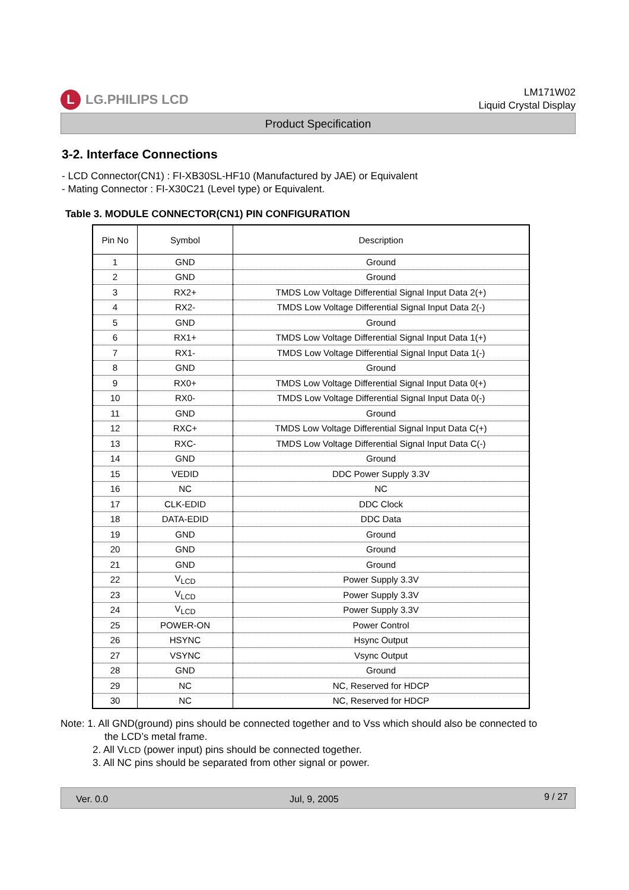L LG.PHILIPS LCD
LM171W02
Liquid Crystal Display
Product Specification
3-2. Interface Connections
- LCD Connector(CN1) : FI-XB30SL-HF10 (Manufactured by JAE) or Equivalent
- Mating Connector : FI-X30C21 (Level type) or Equivalent.
Table 3. MODULE CONNECTOR(CN1) PIN CONFIGURATION
| Pin No | Symbol | Description |
| --- | --- | --- |
| 1 | GND | Ground |
| 2 | GND | Ground |
| 3 | RX2+ | TMDS Low Voltage Differential Signal Input Data 2(+) |
| 4 | RX2- | TMDS Low Voltage Differential Signal Input Data 2(-) |
| 5 | GND | Ground |
| 6 | RX1+ | TMDS Low Voltage Differential Signal Input Data 1(+) |
| 7 | RX1- | TMDS Low Voltage Differential Signal Input Data 1(-) |
| 8 | GND | Ground |
| 9 | RX0+ | TMDS Low Voltage Differential Signal Input Data 0(+) |
| 10 | RX0- | TMDS Low Voltage Differential Signal Input Data 0(-) |
| 11 | GND | Ground |
| 12 | RXC+ | TMDS Low Voltage Differential Signal Input Data C(+) |
| 13 | RXC- | TMDS Low Voltage Differential Signal Input Data C(-) |
| 14 | GND | Ground |
| 15 | VEDID | DDC Power Supply 3.3V |
| 16 | NC | NC |
| 17 | CLK-EDID | DDC Clock |
| 18 | DATA-EDID | DDC Data |
| 19 | GND | Ground |
| 20 | GND | Ground |
| 21 | GND | Ground |
| 22 | V<sub>LCD</sub> | Power Supply 3.3V |
| 23 | V<sub>LCD</sub> | Power Supply 3.3V |
| 24 | V<sub>LCD</sub> | Power Supply 3.3V |
| 25 | POWER-ON | Power Control |
| 26 | HSYNC | Hsync Output |
| 27 | VSYNC | Vsync Output |
| 28 | GND | Ground |
| 29 | NC | NC, Reserved for HDCP |
| 30 | NC | NC, Reserved for HDCP |
Note: 1. All GND(ground) pins should be connected together and to Vss which should also be connected to
the LCD’s metal frame.
2. All VLCD (power input) pins should be connected together.
3. All NC pins should be separated from other signal or power.
Ver. 0.0 Jul, 9, 2005 9 / 27